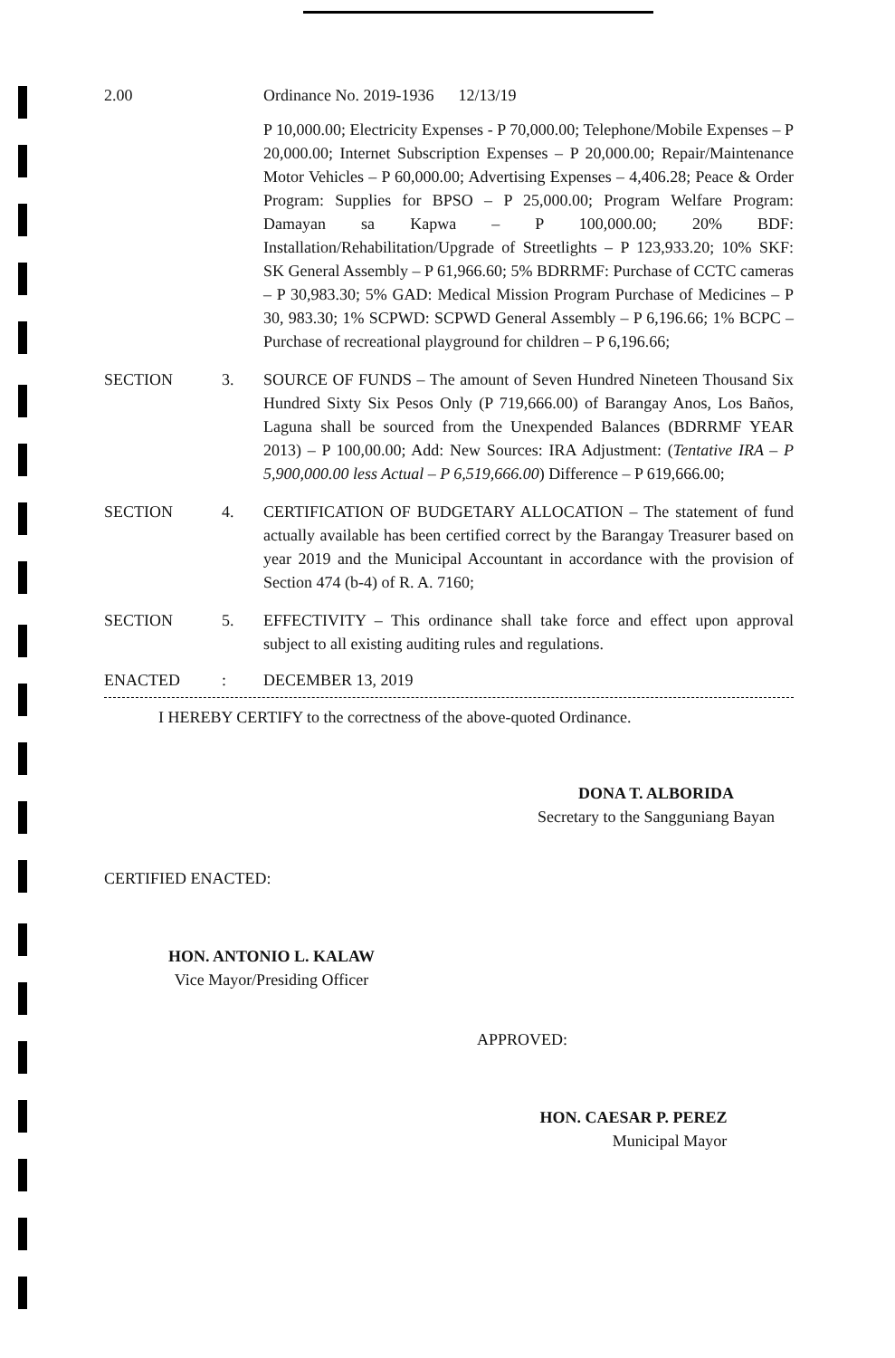2.00 Ordinance No. 2019-1936 12/13/19
P 10,000.00; Electricity Expenses - P 70,000.00; Telephone/Mobile Expenses – P 20,000.00; Internet Subscription Expenses – P 20,000.00; Repair/Maintenance Motor Vehicles – P 60,000.00; Advertising Expenses – 4,406.28; Peace & Order Program: Supplies for BPSO – P 25,000.00; Program Welfare Program: Damayan sa Kapwa – P 100,000.00; 20% BDF: Installation/Rehabilitation/Upgrade of Streetlights – P 123,933.20; 10% SKF: SK General Assembly – P 61,966.60; 5% BDRRMF: Purchase of CCTC cameras – P 30,983.30; 5% GAD: Medical Mission Program Purchase of Medicines – P 30, 983.30; 1% SCPWD: SCPWD General Assembly – P 6,196.66; 1% BCPC – Purchase of recreational playground for children – P 6,196.66;
SECTION 3. SOURCE OF FUNDS – The amount of Seven Hundred Nineteen Thousand Six Hundred Sixty Six Pesos Only (P 719,666.00) of Barangay Anos, Los Baños, Laguna shall be sourced from the Unexpended Balances (BDRRMF YEAR 2013) – P 100,00.00; Add: New Sources: IRA Adjustment: (Tentative IRA – P 5,900,000.00 less Actual – P 6,519,666.00) Difference – P 619,666.00;
SECTION 4. CERTIFICATION OF BUDGETARY ALLOCATION – The statement of fund actually available has been certified correct by the Barangay Treasurer based on year 2019 and the Municipal Accountant in accordance with the provision of Section 474 (b-4) of R. A. 7160;
SECTION 5. EFFECTIVITY – This ordinance shall take force and effect upon approval subject to all existing auditing rules and regulations.
ENACTED : DECEMBER 13, 2019
I HEREBY CERTIFY to the correctness of the above-quoted Ordinance.
DONA T. ALBORIDA
Secretary to the Sangguniang Bayan
CERTIFIED ENACTED:
HON. ANTONIO L. KALAW
Vice Mayor/Presiding Officer
APPROVED:
HON. CAESAR P. PEREZ
Municipal Mayor